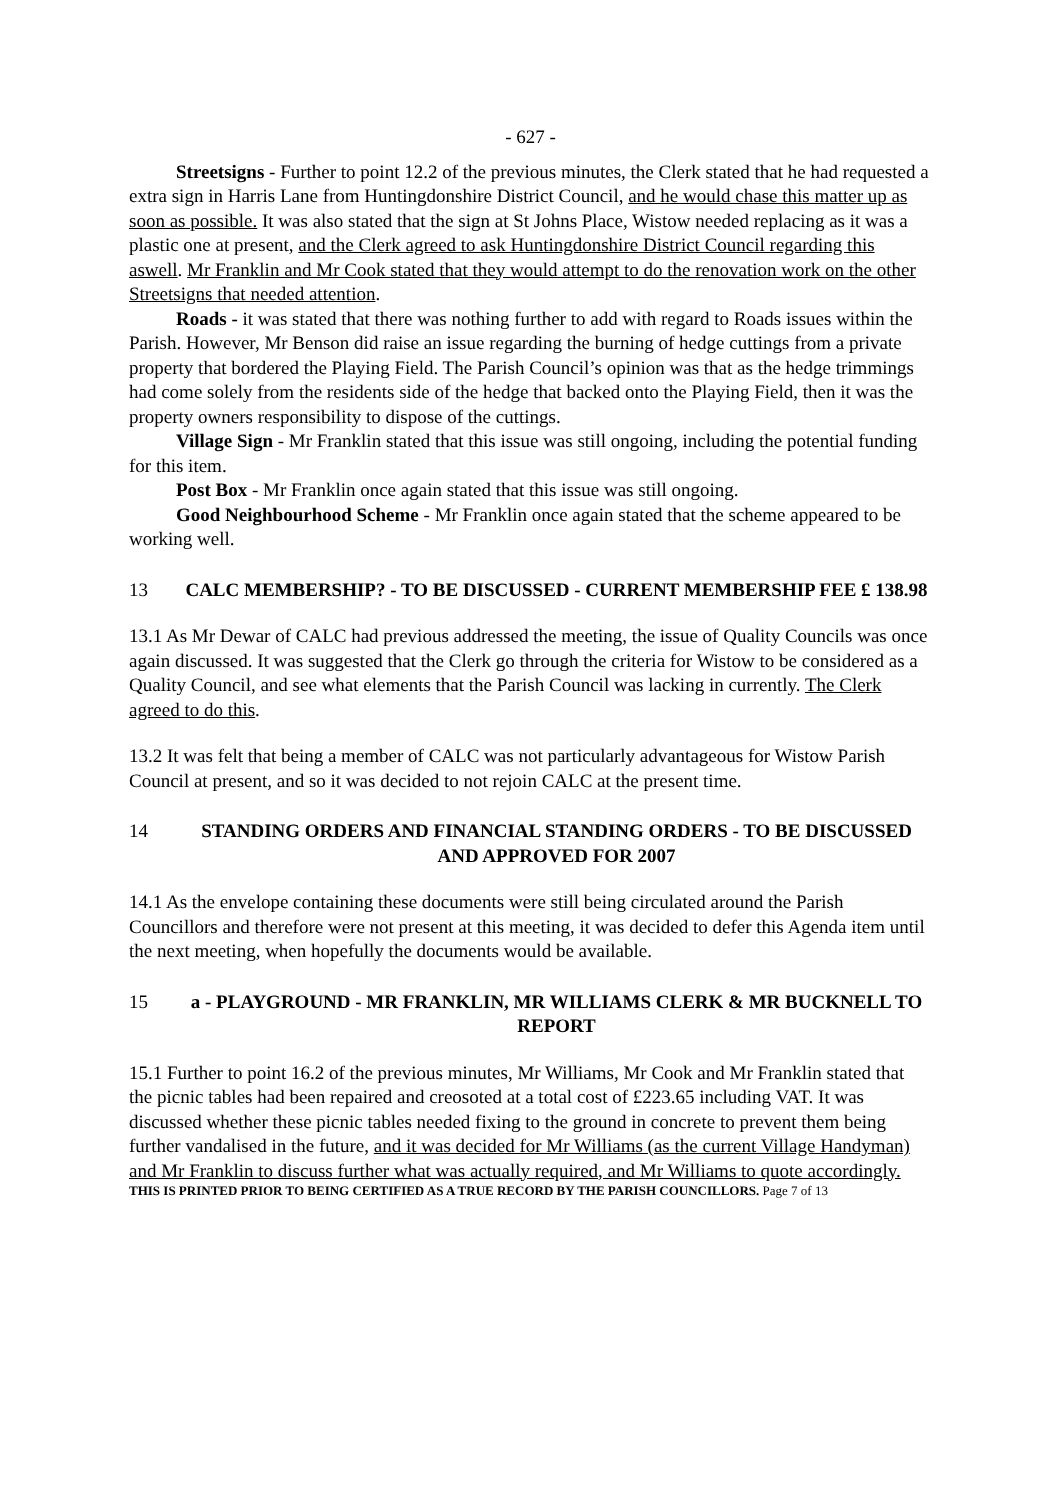- 627 -
Streetsigns - Further to point 12.2 of the previous minutes, the Clerk stated that he had requested a extra sign in Harris Lane from Huntingdonshire District Council, and he would chase this matter up as soon as possible. It was also stated that the sign at St Johns Place, Wistow needed replacing as it was a plastic one at present, and the Clerk agreed to ask Huntingdonshire District Council regarding this aswell. Mr Franklin and Mr Cook stated that they would attempt to do the renovation work on the other Streetsigns that needed attention.
Roads - it was stated that there was nothing further to add with regard to Roads issues within the Parish. However, Mr Benson did raise an issue regarding the burning of hedge cuttings from a private property that bordered the Playing Field. The Parish Council’s opinion was that as the hedge trimmings had come solely from the residents side of the hedge that backed onto the Playing Field, then it was the property owners responsibility to dispose of the cuttings.
Village Sign - Mr Franklin stated that this issue was still ongoing, including the potential funding for this item.
Post Box - Mr Franklin once again stated that this issue was still ongoing.
Good Neighbourhood Scheme - Mr Franklin once again stated that the scheme appeared to be working well.
13 CALC MEMBERSHIP? - TO BE DISCUSSED - CURRENT MEMBERSHIP FEE £ 138.98
13.1 As Mr Dewar of CALC had previous addressed the meeting, the issue of Quality Councils was once again discussed. It was suggested that the Clerk go through the criteria for Wistow to be considered as a Quality Council, and see what elements that the Parish Council was lacking in currently. The Clerk agreed to do this.
13.2 It was felt that being a member of CALC was not particularly advantageous for Wistow Parish Council at present, and so it was decided to not rejoin CALC at the present time.
14 STANDING ORDERS AND FINANCIAL STANDING ORDERS - TO BE DISCUSSED AND APPROVED FOR 2007
14.1 As the envelope containing these documents were still being circulated around the Parish Councillors and therefore were not present at this meeting, it was decided to defer this Agenda item until the next meeting, when hopefully the documents would be available.
15 a - PLAYGROUND - MR FRANKLIN, MR WILLIAMS CLERK & MR BUCKNELL TO REPORT
15.1 Further to point 16.2 of the previous minutes, Mr Williams, Mr Cook and Mr Franklin stated that the picnic tables had been repaired and creosoted at a total cost of £223.65 including VAT. It was discussed whether these picnic tables needed fixing to the ground in concrete to prevent them being further vandalised in the future, and it was decided for Mr Williams (as the current Village Handyman) and Mr Franklin to discuss further what was actually required, and Mr Williams to quote accordingly.
THIS IS PRINTED PRIOR TO BEING CERTIFIED AS A TRUE RECORD BY THE PARISH COUNCILLORS. Page 7 of 13